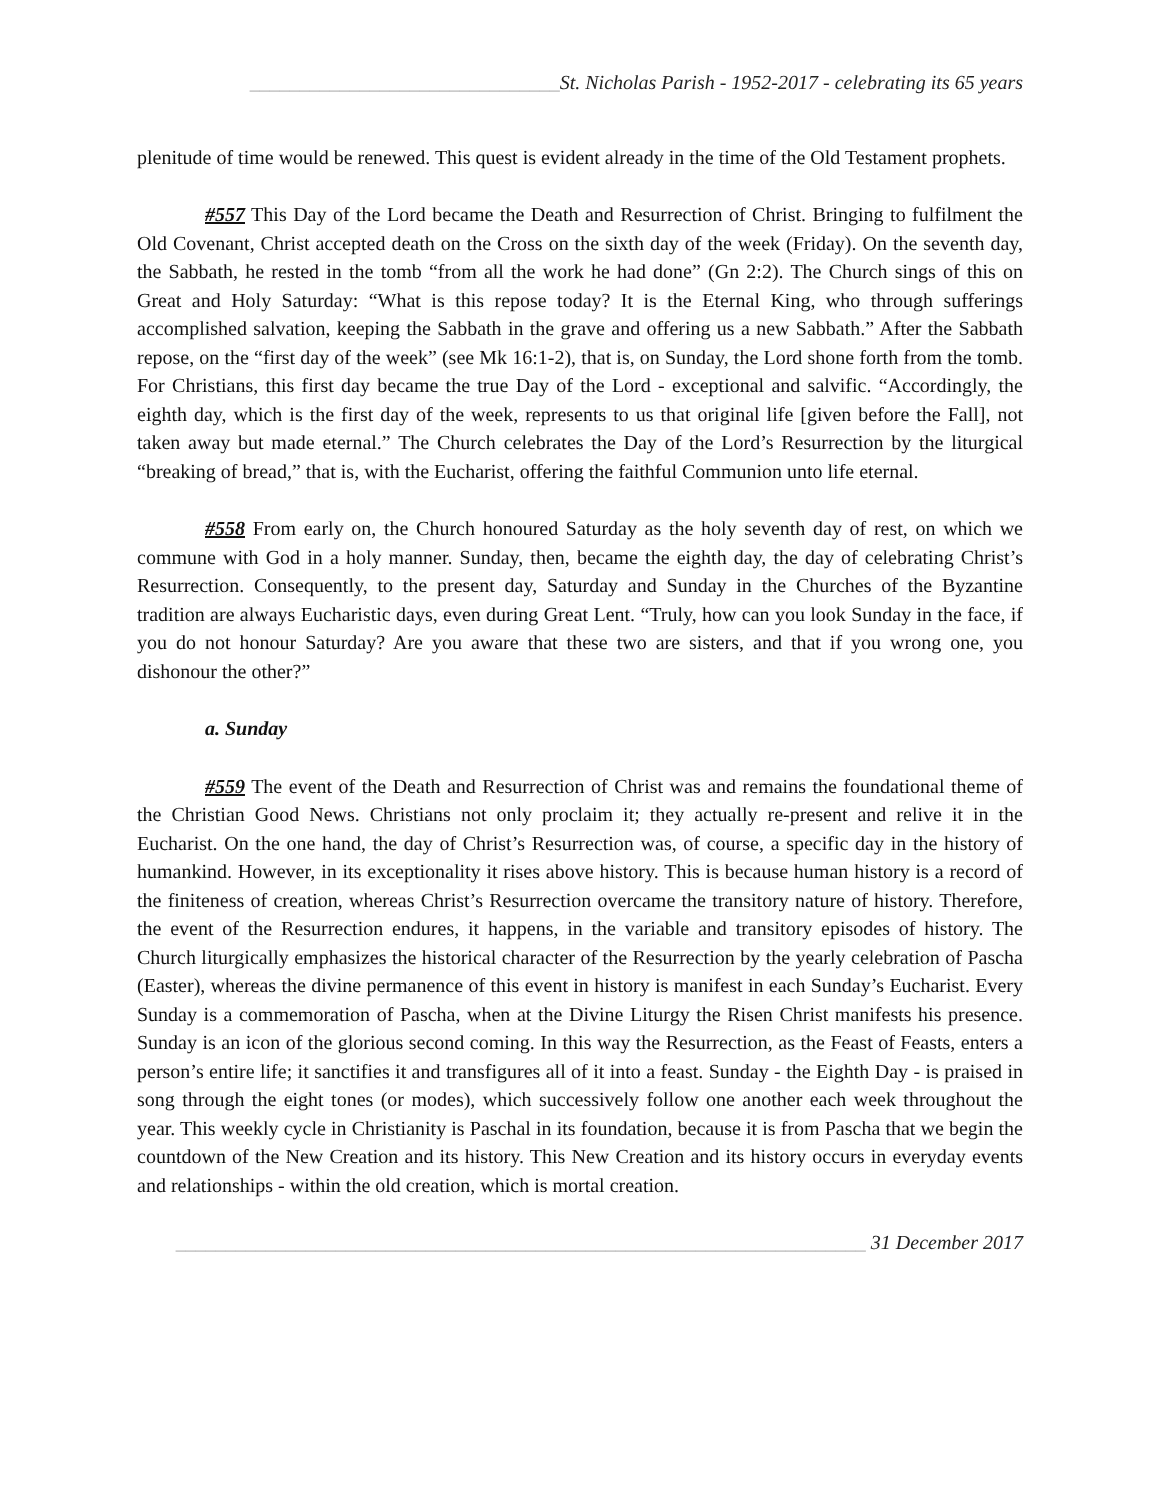_______________________________St. Nicholas Parish - 1952-2017 - celebrating its 65 years
plenitude of time would be renewed. This quest is evident already in the time of the Old Testament prophets.
#557 This Day of the Lord became the Death and Resurrection of Christ. Bringing to fulfilment the Old Covenant, Christ accepted death on the Cross on the sixth day of the week (Friday). On the seventh day, the Sabbath, he rested in the tomb “from all the work he had done” (Gn 2:2). The Church sings of this on Great and Holy Saturday: “What is this repose today? It is the Eternal King, who through sufferings accomplished salvation, keeping the Sabbath in the grave and offering us a new Sabbath.” After the Sabbath repose, on the “first day of the week” (see Mk 16:1-2), that is, on Sunday, the Lord shone forth from the tomb. For Christians, this first day became the true Day of the Lord - exceptional and salvific. “Accordingly, the eighth day, which is the first day of the week, represents to us that original life [given before the Fall], not taken away but made eternal.” The Church celebrates the Day of the Lord’s Resurrection by the liturgical “breaking of bread,” that is, with the Eucharist, offering the faithful Communion unto life eternal.
#558 From early on, the Church honoured Saturday as the holy seventh day of rest, on which we commune with God in a holy manner. Sunday, then, became the eighth day, the day of celebrating Christ’s Resurrection. Consequently, to the present day, Saturday and Sunday in the Churches of the Byzantine tradition are always Eucharistic days, even during Great Lent. “Truly, how can you look Sunday in the face, if you do not honour Saturday? Are you aware that these two are sisters, and that if you wrong one, you dishonour the other?”
a. Sunday
#559 The event of the Death and Resurrection of Christ was and remains the foundational theme of the Christian Good News. Christians not only proclaim it; they actually re-present and relive it in the Eucharist. On the one hand, the day of Christ’s Resurrection was, of course, a specific day in the history of humankind. However, in its exceptionality it rises above history. This is because human history is a record of the finiteness of creation, whereas Christ’s Resurrection overcame the transitory nature of history. Therefore, the event of the Resurrection endures, it happens, in the variable and transitory episodes of history. The Church liturgically emphasizes the historical character of the Resurrection by the yearly celebration of Pascha (Easter), whereas the divine permanence of this event in history is manifest in each Sunday’s Eucharist. Every Sunday is a commemoration of Pascha, when at the Divine Liturgy the Risen Christ manifests his presence. Sunday is an icon of the glorious second coming. In this way the Resurrection, as the Feast of Feasts, enters a person’s entire life; it sanctifies it and transfigures all of it into a feast. Sunday - the Eighth Day - is praised in song through the eight tones (or modes), which successively follow one another each week throughout the year. This weekly cycle in Christianity is Paschal in its foundation, because it is from Pascha that we begin the countdown of the New Creation and its history. This New Creation and its history occurs in everyday events and relationships - within the old creation, which is mortal creation.
_____________________________________________________________________ 31 December 2017